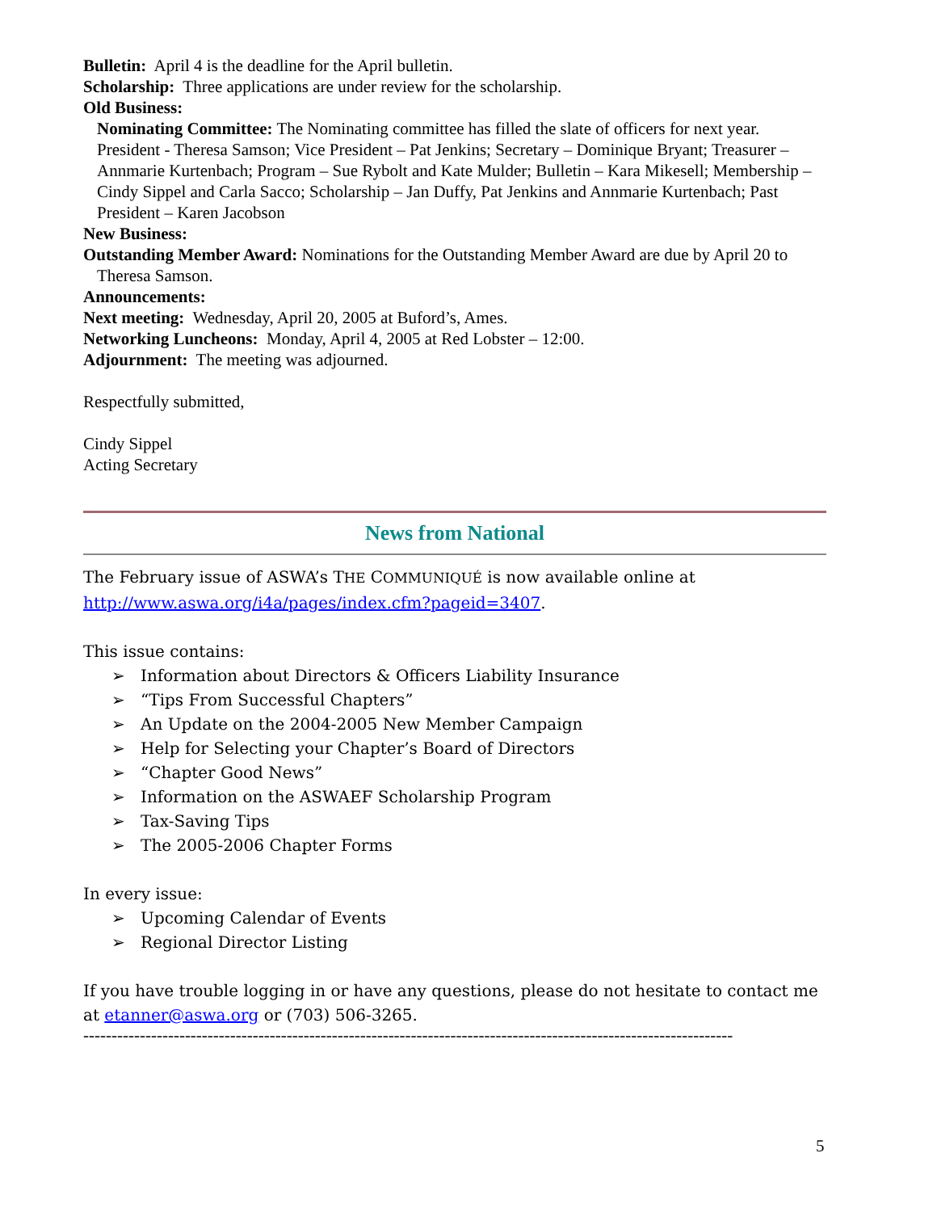Bulletin: April 4 is the deadline for the April bulletin.
Scholarship: Three applications are under review for the scholarship.
Old Business:
Nominating Committee: The Nominating committee has filled the slate of officers for next year. President - Theresa Samson; Vice President – Pat Jenkins; Secretary – Dominique Bryant; Treasurer – Annmarie Kurtenbach; Program – Sue Rybolt and Kate Mulder; Bulletin – Kara Mikesell; Membership – Cindy Sippel and Carla Sacco; Scholarship – Jan Duffy, Pat Jenkins and Annmarie Kurtenbach; Past President – Karen Jacobson
New Business:
Outstanding Member Award: Nominations for the Outstanding Member Award are due by April 20 to Theresa Samson.
Announcements:
Next meeting: Wednesday, April 20, 2005 at Buford’s, Ames.
Networking Luncheons: Monday, April 4, 2005 at Red Lobster – 12:00.
Adjournment: The meeting was adjourned.
Respectfully submitted,
Cindy Sippel
Acting Secretary
News from National
The February issue of ASWA’s THE COMMUNIQUÉ is now available online at http://www.aswa.org/i4a/pages/index.cfm?pageid=3407.
This issue contains:
➢ Information about Directors & Officers Liability Insurance
➢ “Tips From Successful Chapters”
➢ An Update on the 2004-2005 New Member Campaign
➢ Help for Selecting your Chapter’s Board of Directors
➢ “Chapter Good News”
➢ Information on the ASWAEF Scholarship Program
➢ Tax-Saving Tips
➢ The 2005-2006 Chapter Forms
In every issue:
➢ Upcoming Calendar of Events
➢ Regional Director Listing
If you have trouble logging in or have any questions, please do not hesitate to contact me at etanner@aswa.org or (703) 506-3265.
-------------------------------------------------------------------------------------------------------------------
5